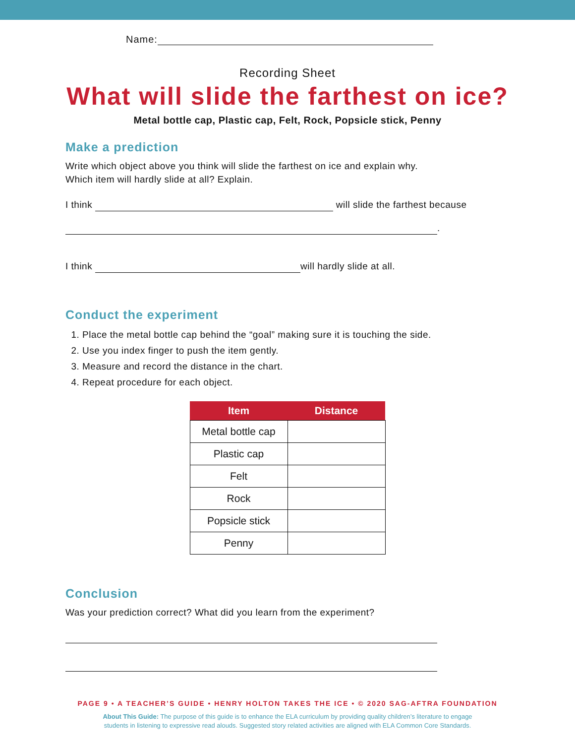Name:
Recording Sheet
What will slide the farthest on ice?
Metal bottle cap, Plastic cap, Felt, Rock, Popsicle stick, Penny
Make a prediction
Write which object above you think will slide the farthest on ice and explain why.
Which item will hardly slide at all? Explain.
I think will slide the farthest because
.
I think will hardly slide at all.
Conduct the experiment
1. Place the metal bottle cap behind the “goal” making sure it is touching the side.
2. Use you index finger to push the item gently.
3. Measure and record the distance in the chart.
4. Repeat procedure for each object.
| Item | Distance |
| --- | --- |
| Metal bottle cap | |
| Plastic cap | |
| Felt | |
| Rock | |
| Popsicle stick | |
| Penny | |
Conclusion
Was your prediction correct? What did you learn from the experiment?
PAGE 9 • A TEACHER’S GUIDE • HENRY HOLTON TAKES THE ICE • © 2020 SAG-AFTRA FOUNDATION
About This Guide: The purpose of this guide is to enhance the ELA curriculum by providing quality children’s literature to engage
students in listening to expressive read alouds. Suggested story related activities are aligned with ELA Common Core Standards.